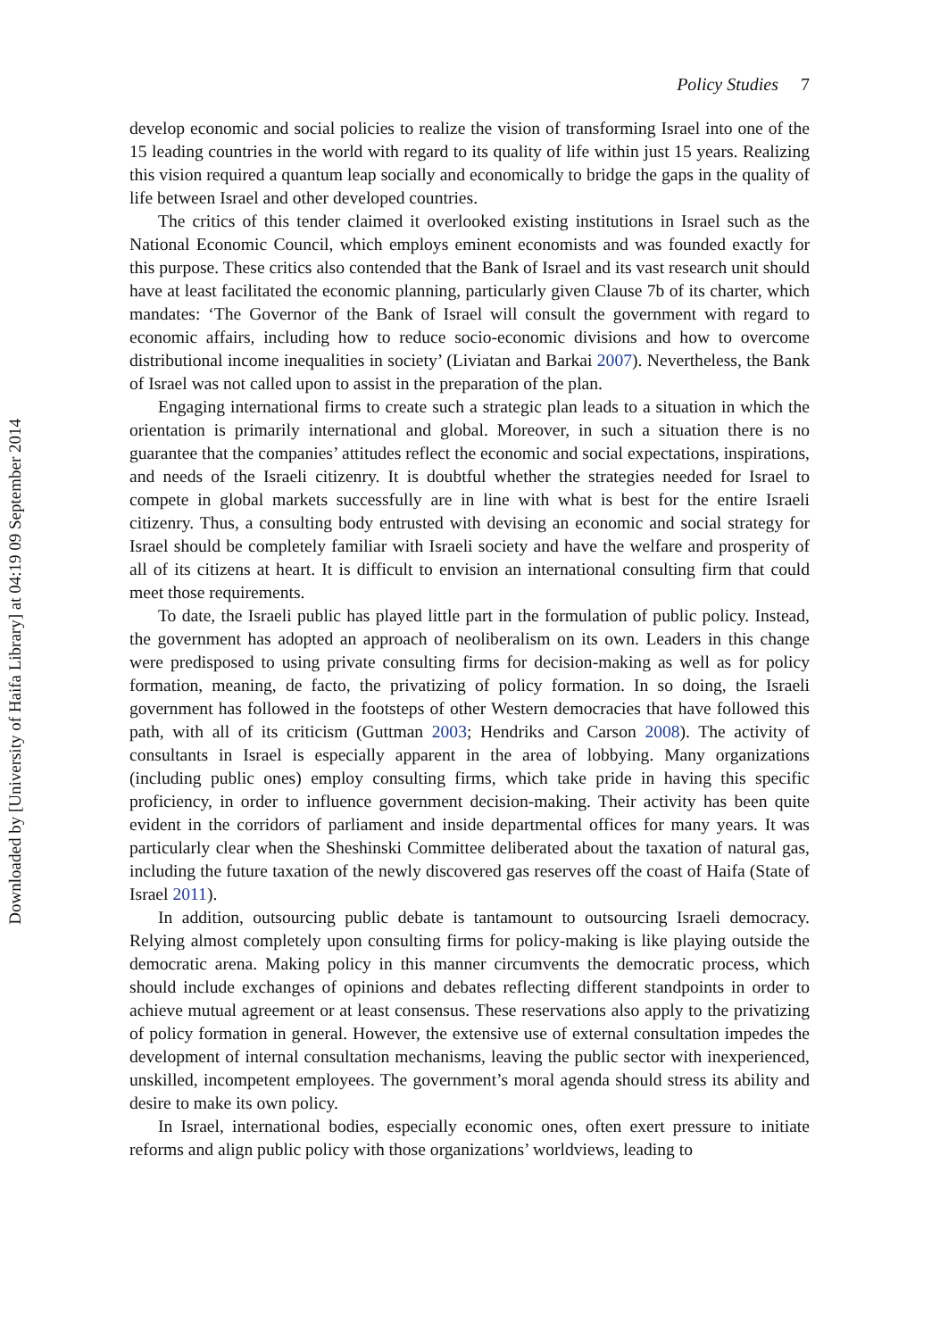Downloaded by [University of Haifa Library] at 04:19 09 September 2014
Policy Studies 7
develop economic and social policies to realize the vision of transforming Israel into one of the 15 leading countries in the world with regard to its quality of life within just 15 years. Realizing this vision required a quantum leap socially and economically to bridge the gaps in the quality of life between Israel and other developed countries.
The critics of this tender claimed it overlooked existing institutions in Israel such as the National Economic Council, which employs eminent economists and was founded exactly for this purpose. These critics also contended that the Bank of Israel and its vast research unit should have at least facilitated the economic planning, particularly given Clause 7b of its charter, which mandates: ‘The Governor of the Bank of Israel will consult the government with regard to economic affairs, including how to reduce socio-economic divisions and how to overcome distributional income inequalities in society’ (Liviatan and Barkai 2007). Nevertheless, the Bank of Israel was not called upon to assist in the preparation of the plan.
Engaging international firms to create such a strategic plan leads to a situation in which the orientation is primarily international and global. Moreover, in such a situation there is no guarantee that the companies’ attitudes reflect the economic and social expectations, inspirations, and needs of the Israeli citizenry. It is doubtful whether the strategies needed for Israel to compete in global markets successfully are in line with what is best for the entire Israeli citizenry. Thus, a consulting body entrusted with devising an economic and social strategy for Israel should be completely familiar with Israeli society and have the welfare and prosperity of all of its citizens at heart. It is difficult to envision an international consulting firm that could meet those requirements.
To date, the Israeli public has played little part in the formulation of public policy. Instead, the government has adopted an approach of neoliberalism on its own. Leaders in this change were predisposed to using private consulting firms for decision-making as well as for policy formation, meaning, de facto, the privatizing of policy formation. In so doing, the Israeli government has followed in the footsteps of other Western democracies that have followed this path, with all of its criticism (Guttman 2003; Hendriks and Carson 2008). The activity of consultants in Israel is especially apparent in the area of lobbying. Many organizations (including public ones) employ consulting firms, which take pride in having this specific proficiency, in order to influence government decision-making. Their activity has been quite evident in the corridors of parliament and inside departmental offices for many years. It was particularly clear when the Sheshinski Committee deliberated about the taxation of natural gas, including the future taxation of the newly discovered gas reserves off the coast of Haifa (State of Israel 2011).
In addition, outsourcing public debate is tantamount to outsourcing Israeli democracy. Relying almost completely upon consulting firms for policy-making is like playing outside the democratic arena. Making policy in this manner circumvents the democratic process, which should include exchanges of opinions and debates reflecting different standpoints in order to achieve mutual agreement or at least consensus. These reservations also apply to the privatizing of policy formation in general. However, the extensive use of external consultation impedes the development of internal consultation mechanisms, leaving the public sector with inexperienced, unskilled, incompetent employees. The government’s moral agenda should stress its ability and desire to make its own policy.
In Israel, international bodies, especially economic ones, often exert pressure to initiate reforms and align public policy with those organizations’ worldviews, leading to